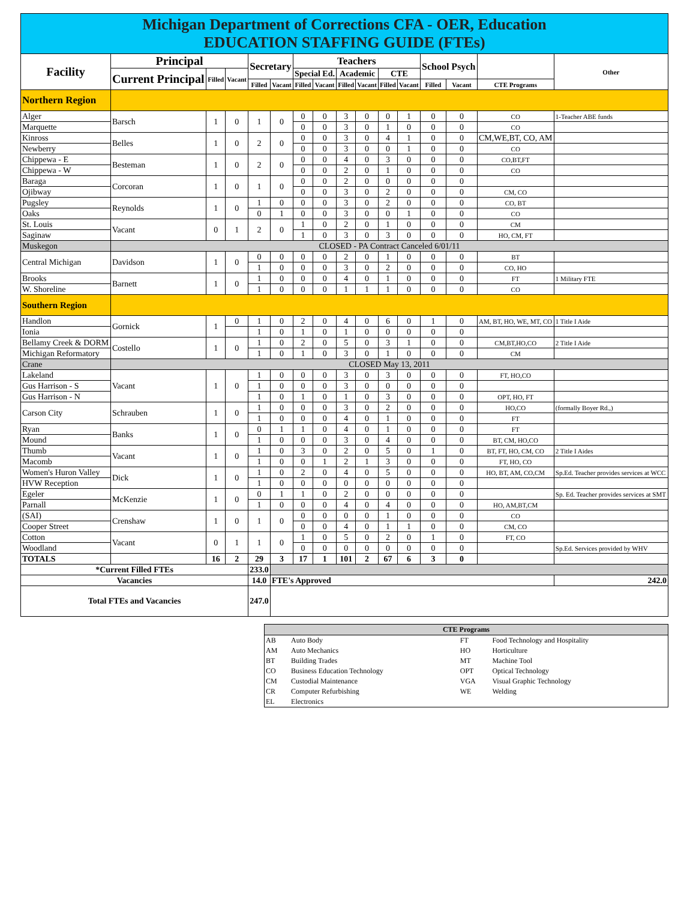| Michigan Department of Corrections CFA - OER, Education EDUCATION STAFFING GUIDE (FTEs) | | | | | | | | | | | | | | | |
| Facility | Principal | | | Secretary | | Teachers | | | | | | School Psych | | | Other |
| | Current Principal | Filled | Vacant | | | Special Ed. | | Academic | | CTE | | | | | |
| | | | | Filled | Vacant | Filled | Vacant | Filled | Vacant | Filled | Vacant | Filled | Vacant | CTE Programs | |
| Northern Region | | | | | | | | | | | | | | | |
| Alger | Barsch | 1 | 0 | 1 | 0 | 0 | 0 | 3 | 0 | 0 | 1 | 0 | 0 | CO | 1-Teacher ABE funds |
| Marquette | | | | | | 0 | 0 | 3 | 0 | 1 | 0 | 0 | 0 | CO | |
| Kinross | Belles | 1 | 0 | 2 | 0 | 0 | 0 | 3 | 0 | 4 | 1 | 0 | 0 | CM,WE,BT, CO, AM | |
| Newberry | | | | | | 0 | 0 | 3 | 0 | 0 | 1 | 0 | 0 | CO | |
| Chippewa - E | Besteman | 1 | 0 | 2 | 0 | 0 | 0 | 4 | 0 | 3 | 0 | 0 | 0 | CO,BT,FT | |
| Chippewa - W | | | | | | 0 | 0 | 2 | 0 | 1 | 0 | 0 | 0 | CO | |
| Baraga | Corcoran | 1 | 0 | 1 | 0 | 0 | 0 | 2 | 0 | 0 | 0 | 0 | 0 | | |
| Ojibway | | | | | | 0 | 0 | 3 | 0 | 2 | 0 | 0 | 0 | CM, CO | |
| Pugsley | Reynolds | 1 | 0 | 1 | 0 | 0 | 0 | 3 | 0 | 2 | 0 | 0 | 0 | CO, BT | |
| Oaks | | | | 0 | 1 | 0 | 0 | 3 | 0 | 0 | 1 | 0 | 0 | CO | |
| St. Louis | Vacant | 0 | 1 | 2 | 0 | 1 | 0 | 2 | 0 | 1 | 0 | 0 | 0 | CM | |
| Saginaw | | | | | | 1 | 0 | 3 | 0 | 3 | 0 | 0 | 0 | HO, CM, FT | |
| Muskegon | CLOSED - PA Contract Canceled 6/01/11 | | | | | | | | | | | | | | |
| Central Michigan | Davidson | 1 | 0 | 0 | 0 | 0 | 0 | 2 | 0 | 1 | 0 | 0 | 0 | BT | |
| | | | | 1 | 0 | 0 | 0 | 3 | 0 | 2 | 0 | 0 | 0 | CO, HO | |
| Brooks | Barnett | 1 | 0 | 1 | 0 | 0 | 0 | 4 | 0 | 1 | 0 | 0 | 0 | FT | 1 Military FTE |
| W. Shoreline | | | | 1 | 0 | 0 | 0 | 1 | 1 | 1 | 0 | 0 | 0 | CO | |
| Southern Region | | | | | | | | | | | | | | | |
| Handlon | Gornick | 1 | 0 | 1 | 0 | 2 | 0 | 4 | 0 | 6 | 0 | 1 | 0 | AM, BT, HO, WE, MT, CO | 1 Title I Aide |
| Ionia | | | | 1 | 0 | 1 | 0 | 1 | 0 | 0 | 0 | 0 | 0 | | |
| Bellamy Creek & DORM | Costello | 1 | 0 | 1 | 0 | 2 | 0 | 5 | 0 | 3 | 1 | 0 | 0 | CM,BT,HO,CO | 2 Title I Aide |
| Michigan Reformatory | | | | 1 | 0 | 1 | 0 | 3 | 0 | 1 | 0 | 0 | 0 | CM | |
| Crane | CLOSED May 13, 2011 | | | | | | | | | | | | | | |
| Lakeland | Vacant | 1 | 0 | 1 | 0 | 0 | 0 | 3 | 0 | 3 | 0 | 0 | 0 | FT, HO,CO | |
| Gus Harrison - S | | | | 1 | 0 | 0 | 0 | 3 | 0 | 0 | 0 | 0 | 0 | | |
| Gus Harrison - N | | | | 1 | 0 | 1 | 0 | 1 | 0 | 3 | 0 | 0 | 0 | OPT, HO, FT | |
| Carson City | Schrauben | 1 | 0 | 1 | 0 | 0 | 0 | 3 | 0 | 2 | 0 | 0 | 0 | HO,CO | (formally Boyer Rd.,) |
| | | | | 1 | 0 | 0 | 0 | 4 | 0 | 1 | 0 | 0 | 0 | FT | |
| Ryan | Banks | 1 | 0 | 0 | 1 | 1 | 0 | 4 | 0 | 1 | 0 | 0 | 0 | FT | |
| Mound | | | | 1 | 0 | 0 | 0 | 3 | 0 | 4 | 0 | 0 | 0 | BT, CM, HO,CO | |
| Thumb | Vacant | 1 | 0 | 1 | 0 | 3 | 0 | 2 | 0 | 5 | 0 | 1 | 0 | BT, FT, HO, CM, CO | 2 Title I Aides |
| Macomb | | | | 1 | 0 | 0 | 1 | 2 | 1 | 3 | 0 | 0 | 0 | FT, HO, CO | |
| Women's Huron Valley | Dick | 1 | 0 | 1 | 0 | 2 | 0 | 4 | 0 | 5 | 0 | 0 | 0 | HO, BT, AM, CO,CM | Sp.Ed. Teacher provides services at WCC |
| HVW Reception | | | | 1 | 0 | 0 | 0 | 0 | 0 | 0 | 0 | 0 | 0 | | |
| Egeler | McKenzie | 1 | 0 | 0 | 1 | 1 | 0 | 2 | 0 | 0 | 0 | 0 | 0 | | Sp. Ed. Teacher provides services at SMT |
| Parnall | | | | 1 | 0 | 0 | 0 | 4 | 0 | 4 | 0 | 0 | 0 | HO, AM,BT,CM | |
| (SAI) | Crenshaw | 1 | 0 | 1 | 0 | 0 | 0 | 0 | 0 | 1 | 0 | 0 | 0 | CO | |
| Cooper Street | | | | | | 0 | 0 | 4 | 0 | 1 | 1 | 0 | 0 | CM, CO | |
| Cotton | Vacant | 0 | 1 | 1 | 0 | 1 | 0 | 5 | 0 | 2 | 0 | 1 | 0 | FT, CO | |
| Woodland | | | | | | 0 | 0 | 0 | 0 | 0 | 0 | 0 | 0 | | Sp.Ed. Services provided by WHV |
| TOTALS | | 16 | 2 | 29 | 3 | 17 | 1 | 101 | 2 | 67 | 6 | 3 | 0 | | |
| *Current Filled FTEs | | | | 233.0 | | | | | | | | | | | |
| Vacancies | | | | 14.0 | FTE's Approved | | | | | | | | | | 242.0 |
| Total FTEs and Vacancies | | | | 247.0 | | | | | | | | | | | |
| CTE Programs | | | |
| --- | --- | --- | --- |
| AB | Auto Body | FT | Food Technology and Hospitality |
| AM | Auto Mechanics | HO | Horticulture |
| BT | Building Trades | MT | Machine Tool |
| CO | Business Education Technology | OPT | Optical Technology |
| CM | Custodial Maintenance | VGA | Visual Graphic Technology |
| CR | Computer Refurbishing | WE | Welding |
| EL | Electronics | | |